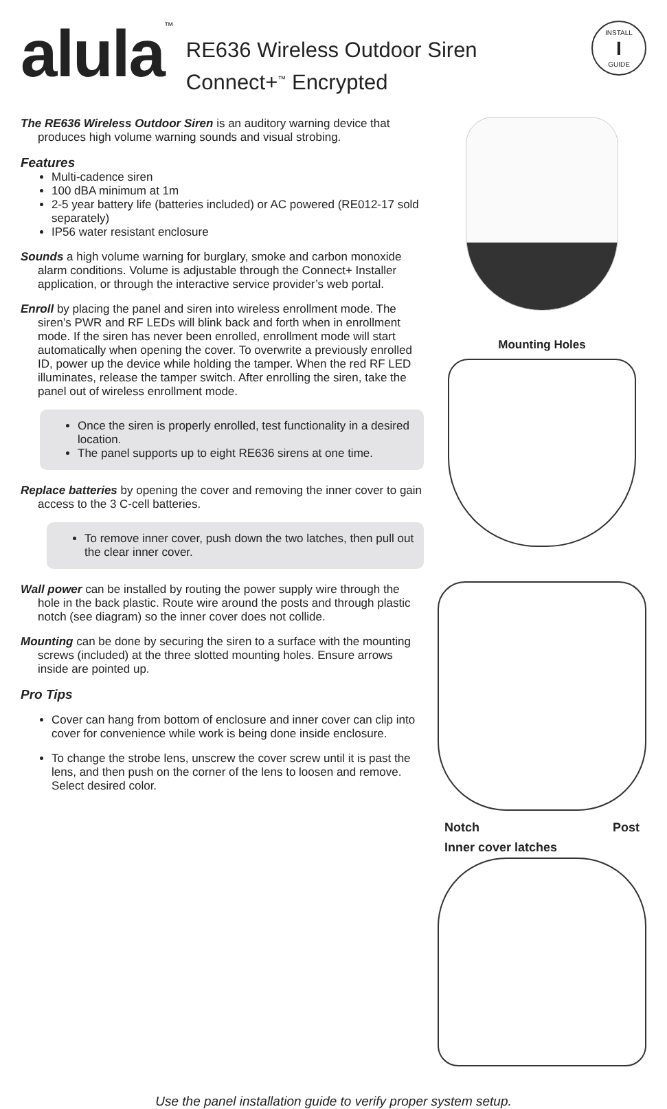alula<sup>™</sup>
RE636 Wireless Outdoor Siren
Connect+<sup>™</sup> Encrypted
INSTALL
I
GUIDE
The RE636 Wireless Outdoor Siren is an auditory warning device that produces high volume warning sounds and visual strobing.
Features
Multi-cadence siren
100 dBA minimum at 1m
2-5 year battery life (batteries included) or AC powered (RE012-17 sold separately)
IP56 water resistant enclosure
Sounds a high volume warning for burglary, smoke and carbon monoxide alarm conditions. Volume is adjustable through the Connect+ Installer application, or through the interactive service provider’s web portal.
Enroll by placing the panel and siren into wireless enrollment mode. The siren’s PWR and RF LEDs will blink back and forth when in enrollment mode. If the siren has never been enrolled, enrollment mode will start automatically when opening the cover. To overwrite a previously enrolled ID, power up the device while holding the tamper. When the red RF LED illuminates, release the tamper switch. After enrolling the siren, take the panel out of wireless enrollment mode.
Once the siren is properly enrolled, test functionality in a desired location.
The panel supports up to eight RE636 sirens at one time.
Replace batteries by opening the cover and removing the inner cover to gain access to the 3 C-cell batteries.
To remove inner cover, push down the two latches, then pull out the clear inner cover.
Wall power can be installed by routing the power supply wire through the hole in the back plastic. Route wire around the posts and through plastic notch (see diagram) so the inner cover does not collide.
Mounting can be done by securing the siren to a surface with the mounting screws (included) at the three slotted mounting holes. Ensure arrows inside are pointed up.
Pro Tips
Cover can hang from bottom of enclosure and inner cover can clip into cover for convenience while work is being done inside enclosure.
To change the strobe lens, unscrew the cover screw until it is past the lens, and then push on the corner of the lens to loosen and remove. Select desired color.
Mounting Holes
Notch Post
Inner cover latches
Use the panel installation guide to verify proper system setup.